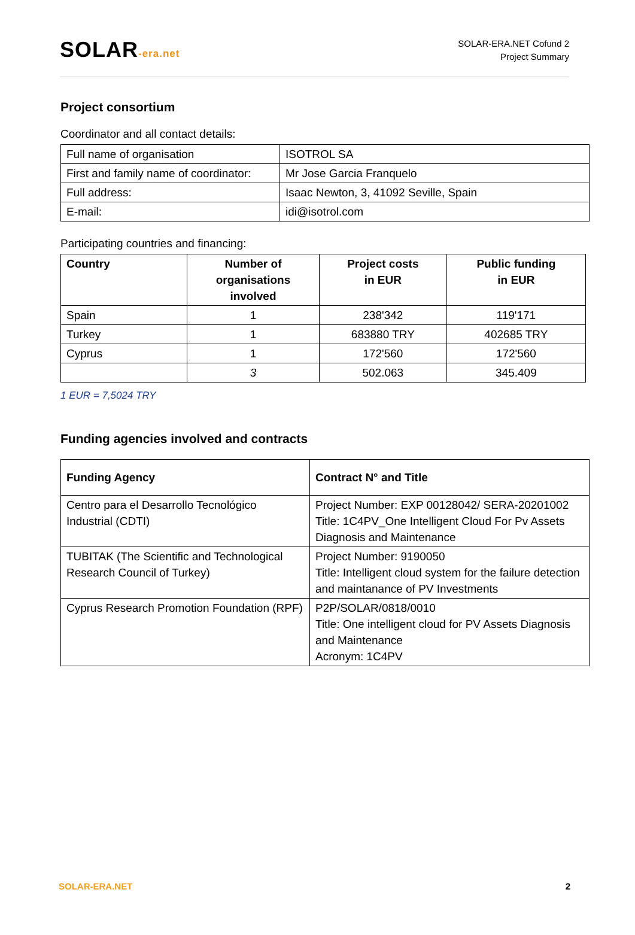SOLAR-era.net
SOLAR-ERA.NET Cofund 2
Project Summary
Project consortium
Coordinator and all contact details:
| Full name of organisation | ISOTROL SA |
| First and family name of coordinator: | Mr Jose Garcia Franquelo |
| Full address: | Isaac Newton, 3, 41092 Seville, Spain |
| E-mail: | idi@isotrol.com |
Participating countries and financing:
| Country | Number of organisations involved | Project costs in EUR | Public funding in EUR |
| --- | --- | --- | --- |
| Spain | 1 | 238'342 | 119'171 |
| Turkey | 1 | 683880 TRY | 402685 TRY |
| Cyprus | 1 | 172'560 | 172'560 |
| | 3 | 502.063 | 345.409 |
1 EUR = 7,5024 TRY
Funding agencies involved and contracts
| Funding Agency | Contract N° and Title |
| --- | --- |
| Centro para el Desarrollo Tecnológico Industrial (CDTI) | Project Number: EXP 00128042/ SERA-20201002 Title: 1C4PV_One Intelligent Cloud For Pv Assets Diagnosis and Maintenance |
| TUBITAK (The Scientific and Technological Research Council of Turkey) | Project Number: 9190050 Title: Intelligent cloud system for the failure detection and maintanance of PV Investments |
| Cyprus Research Promotion Foundation (RPF) | P2P/SOLAR/0818/0010 Title: One intelligent cloud for PV Assets Diagnosis and Maintenance Acronym: 1C4PV |
SOLAR-ERA.NET 2